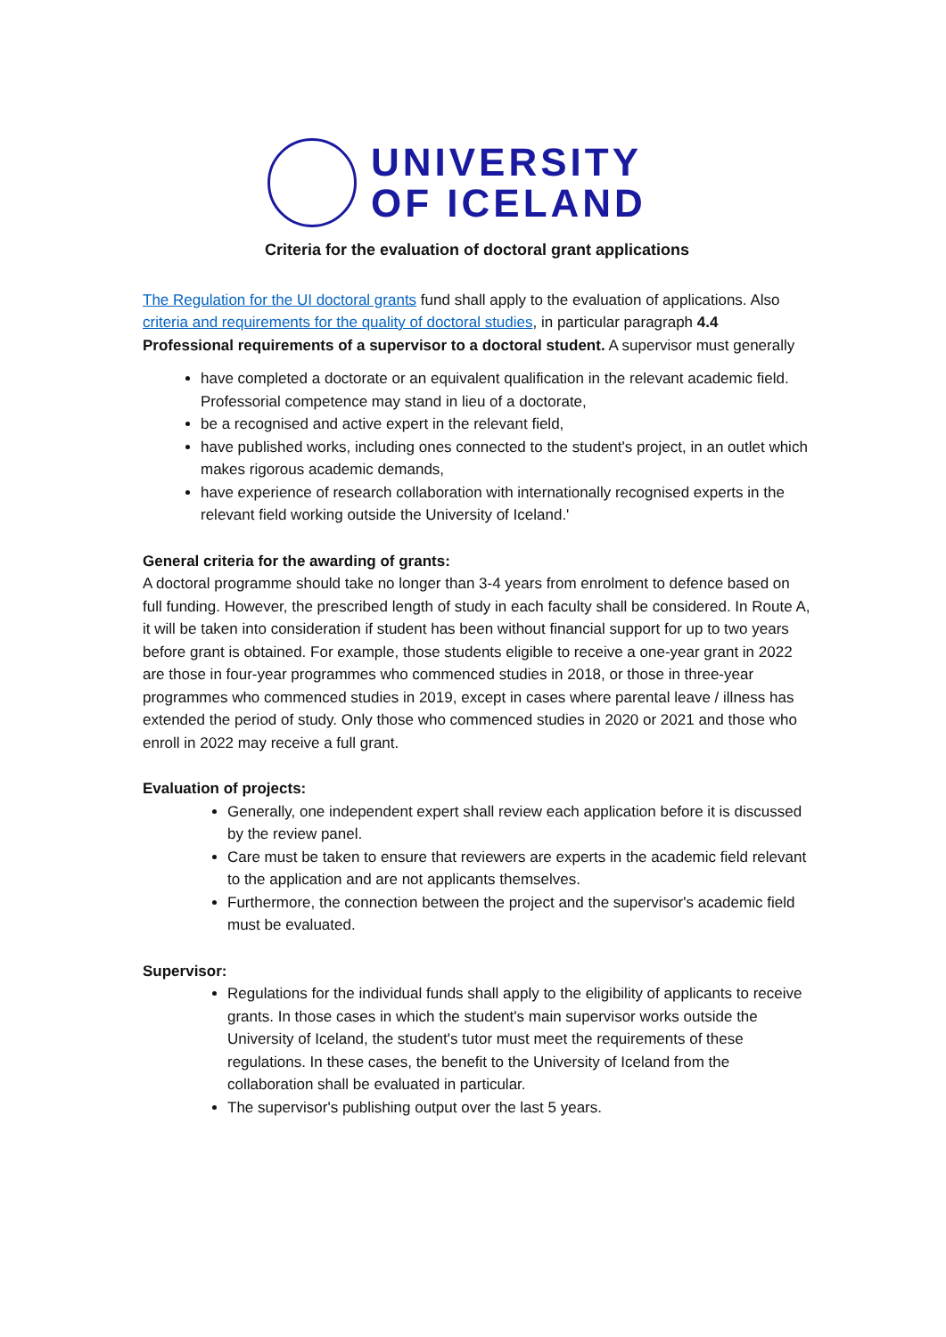UNIVERSITY
OF ICELAND
Criteria for the evaluation of doctoral grant applications
The Regulation for the UI doctoral grants fund shall apply to the evaluation of applications. Also criteria and requirements for the quality of doctoral studies, in particular paragraph 4.4 Professional requirements of a supervisor to a doctoral student. A supervisor must generally
have completed a doctorate or an equivalent qualification in the relevant academic field. Professorial competence may stand in lieu of a doctorate,
be a recognised and active expert in the relevant field,
have published works, including ones connected to the student's project, in an outlet which makes rigorous academic demands,
have experience of research collaboration with internationally recognised experts in the relevant field working outside the University of Iceland.'
General criteria for the awarding of grants:
A doctoral programme should take no longer than 3-4 years from enrolment to defence based on full funding. However, the prescribed length of study in each faculty shall be considered. In Route A, it will be taken into consideration if student has been without financial support for up to two years before grant is obtained. For example, those students eligible to receive a one-year grant in 2022 are those in four-year programmes who commenced studies in 2018, or those in three-year programmes who commenced studies in 2019, except in cases where parental leave / illness has extended the period of study. Only those who commenced studies in 2020 or 2021 and those who enroll in 2022 may receive a full grant.
Evaluation of projects:
Generally, one independent expert shall review each application before it is discussed by the review panel.
Care must be taken to ensure that reviewers are experts in the academic field relevant to the application and are not applicants themselves.
Furthermore, the connection between the project and the supervisor's academic field must be evaluated.
Supervisor:
Regulations for the individual funds shall apply to the eligibility of applicants to receive grants. In those cases in which the student's main supervisor works outside the University of Iceland, the student's tutor must meet the requirements of these regulations. In these cases, the benefit to the University of Iceland from the collaboration shall be evaluated in particular.
The supervisor's publishing output over the last 5 years.